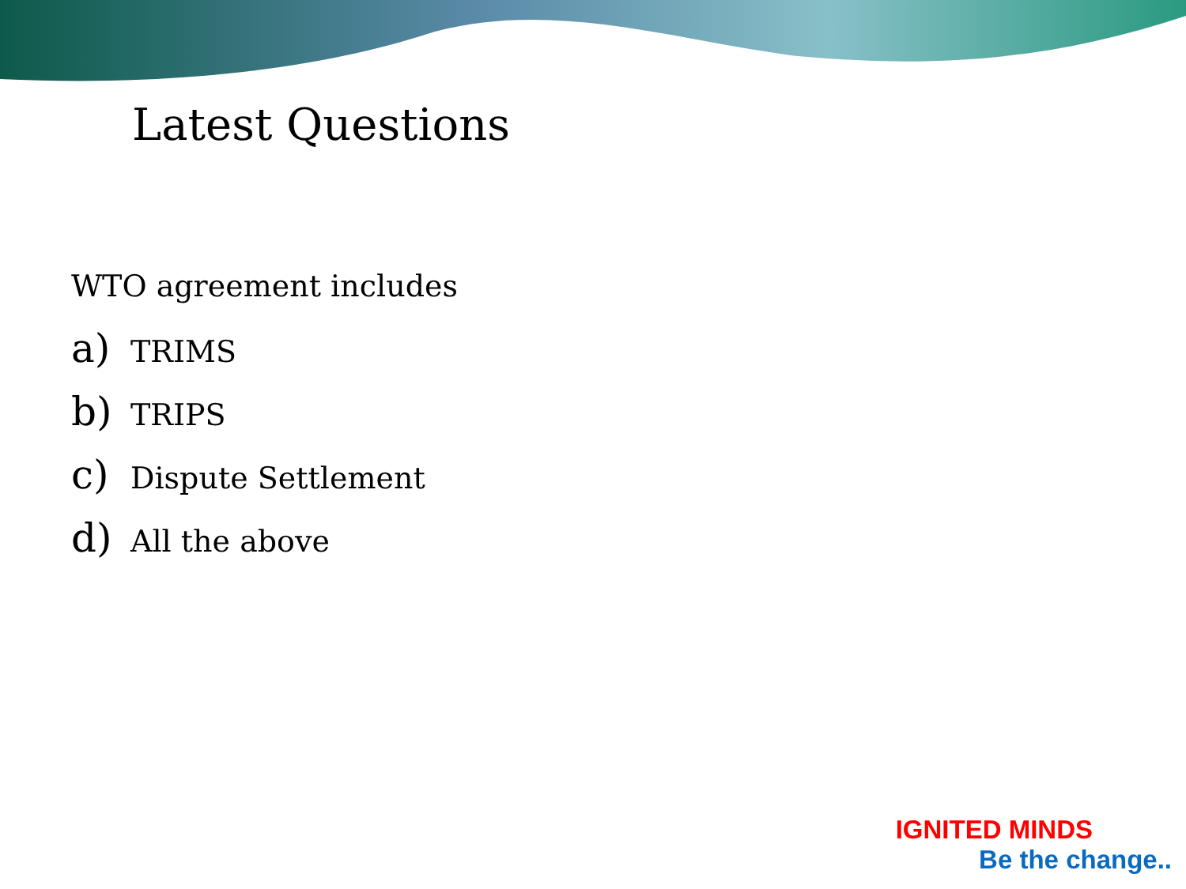Latest Questions
WTO agreement includes
a) TRIMS
b) TRIPS
c) Dispute Settlement
d) All the above
IGNITED MINDS
Be the change..